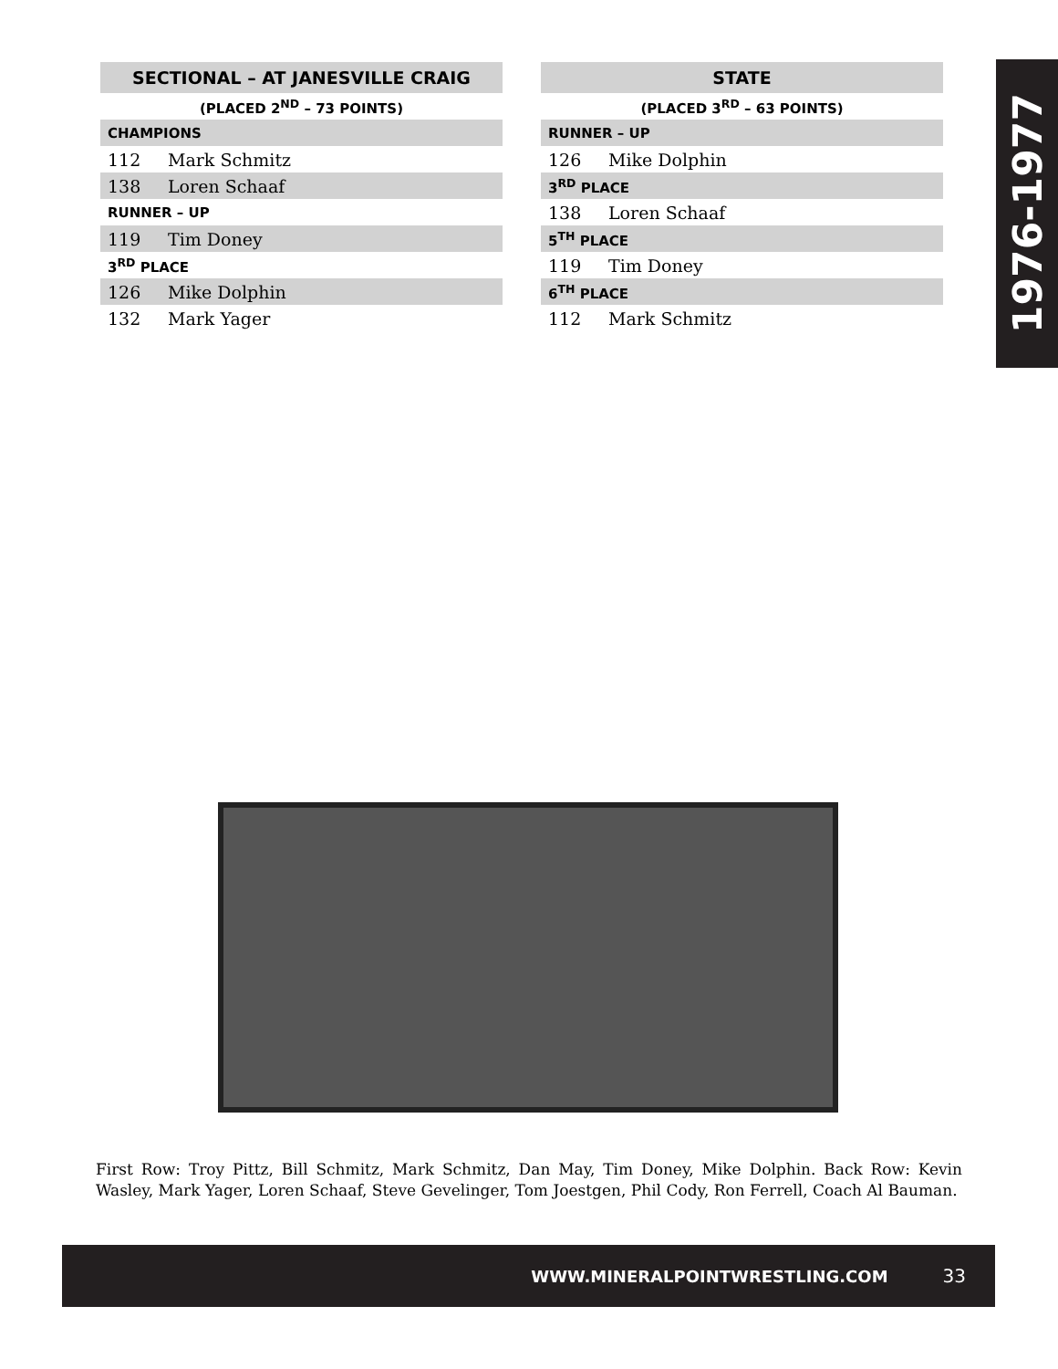| SECTIONAL – AT JANESVILLE CRAIG | |
| --- | --- |
| (PLACED 2<sup>ND</sup> – 73 POINTS) | |
| CHAMPIONS | |
| 112 | Mark Schmitz |
| 138 | Loren Schaaf |
| RUNNER – UP | |
| 119 | Tim Doney |
| 3<sup>RD</sup> PLACE | |
| 126 | Mike Dolphin |
| 132 | Mark Yager |
| STATE | |
| --- | --- |
| (PLACED 3<sup>RD</sup> – 63 POINTS) | |
| RUNNER – UP | |
| 126 | Mike Dolphin |
| 3<sup>RD</sup> PLACE | |
| 138 | Loren Schaaf |
| 5<sup>TH</sup> PLACE | |
| 119 | Tim Doney |
| 6<sup>TH</sup> PLACE | |
| 112 | Mark Schmitz |
1976-1977
First Row: Troy Pittz, Bill Schmitz, Mark Schmitz, Dan May, Tim Doney, Mike Dolphin. Back Row: Kevin Wasley, Mark Yager, Loren Schaaf, Steve Gevelinger, Tom Joestgen, Phil Cody, Ron Ferrell, Coach Al Bauman.
WWW.MINERALPOINTWRESTLING.COM 33